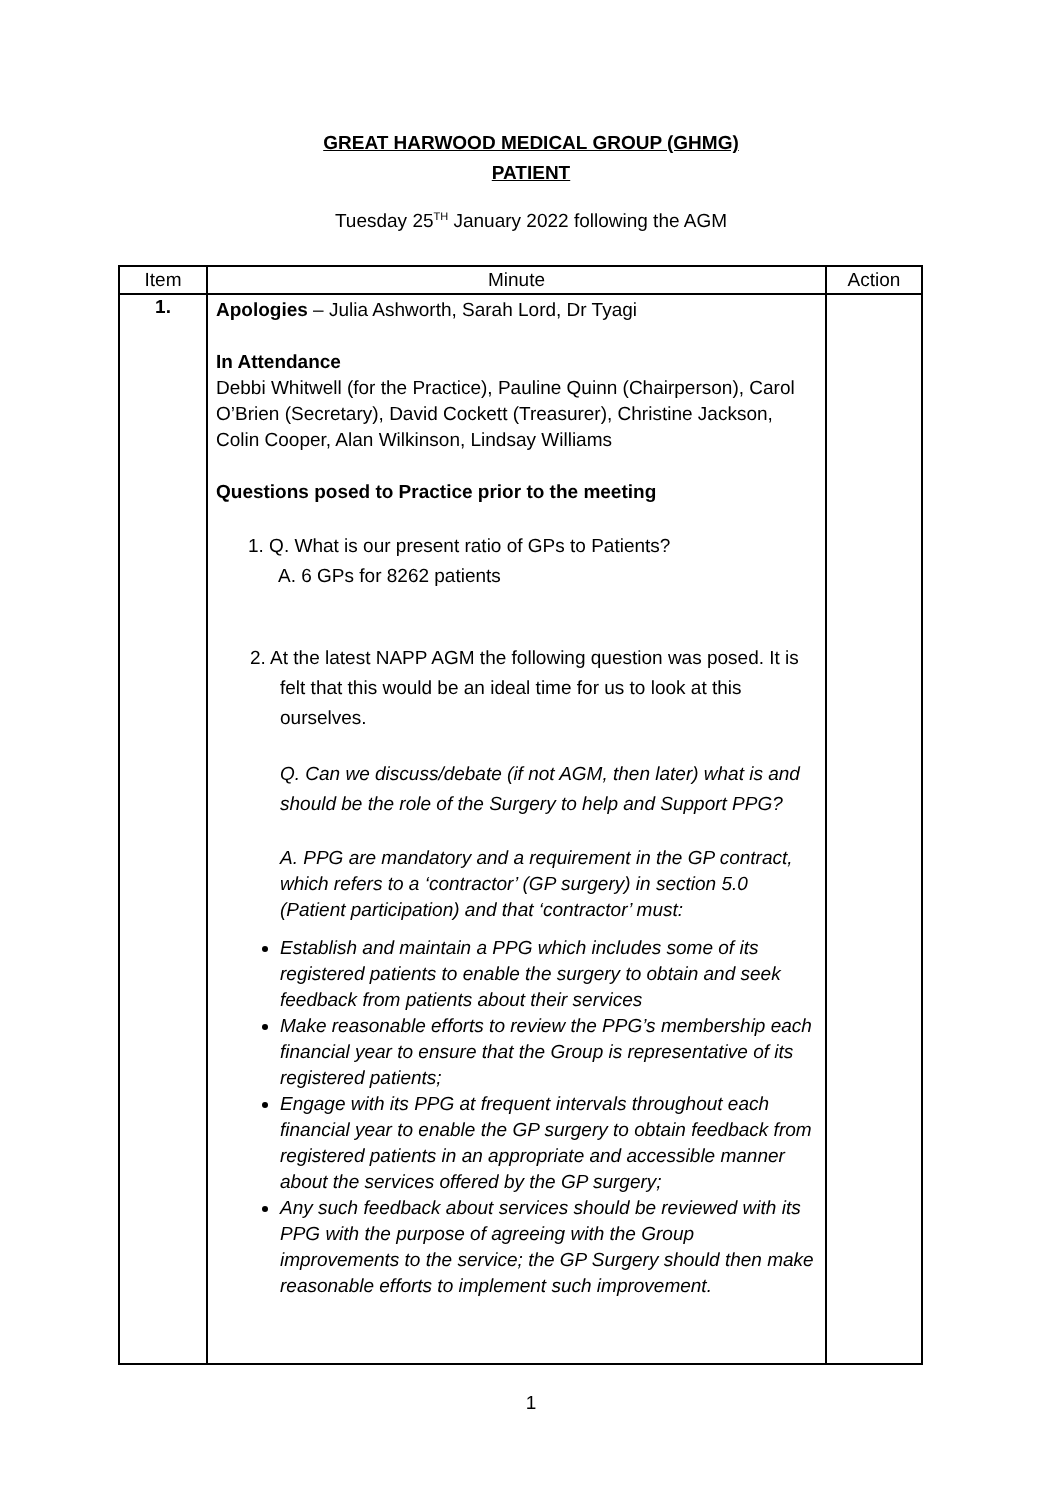GREAT HARWOOD MEDICAL GROUP (GHMG)
PATIENT
Tuesday 25<sup>TH</sup> January 2022 following the AGM
| Item | Minute | Action |
| --- | --- | --- |
| 1. | Apologies – Julia Ashworth, Sarah Lord, Dr Tyagi In Attendance Debbi Whitwell (for the Practice), Pauline Quinn (Chairperson), Carol O’Brien (Secretary), David Cockett (Treasurer), Christine Jackson, Colin Cooper, Alan Wilkinson, Lindsay Williams Questions posed to Practice prior to the meeting 1. Q. What is our present ratio of GPs to Patients? A. 6 GPs for 8262 patients 2. At the latest NAPP AGM the following question was posed. It is felt that this would be an ideal time for us to look at this ourselves. Q. Can we discuss/debate (if not AGM, then later) what is and should be the role of the Surgery to help and Support PPG? A. PPG are mandatory and a requirement in the GP contract, which refers to a ‘contractor’ (GP surgery) in section 5.0 (Patient participation) and that ‘contractor’ must: Establish and maintain a PPG which includes some of its registered patients to enable the surgery to obtain and seek feedback from patients about their services Make reasonable efforts to review the PPG’s membership each financial year to ensure that the Group is representative of its registered patients; Engage with its PPG at frequent intervals throughout each financial year to enable the GP surgery to obtain feedback from registered patients in an appropriate and accessible manner about the services offered by the GP surgery; Any such feedback about services should be reviewed with its PPG with the purpose of agreeing with the Group improvements to the service; the GP Surgery should then make reasonable efforts to implement such improvement. | |
1